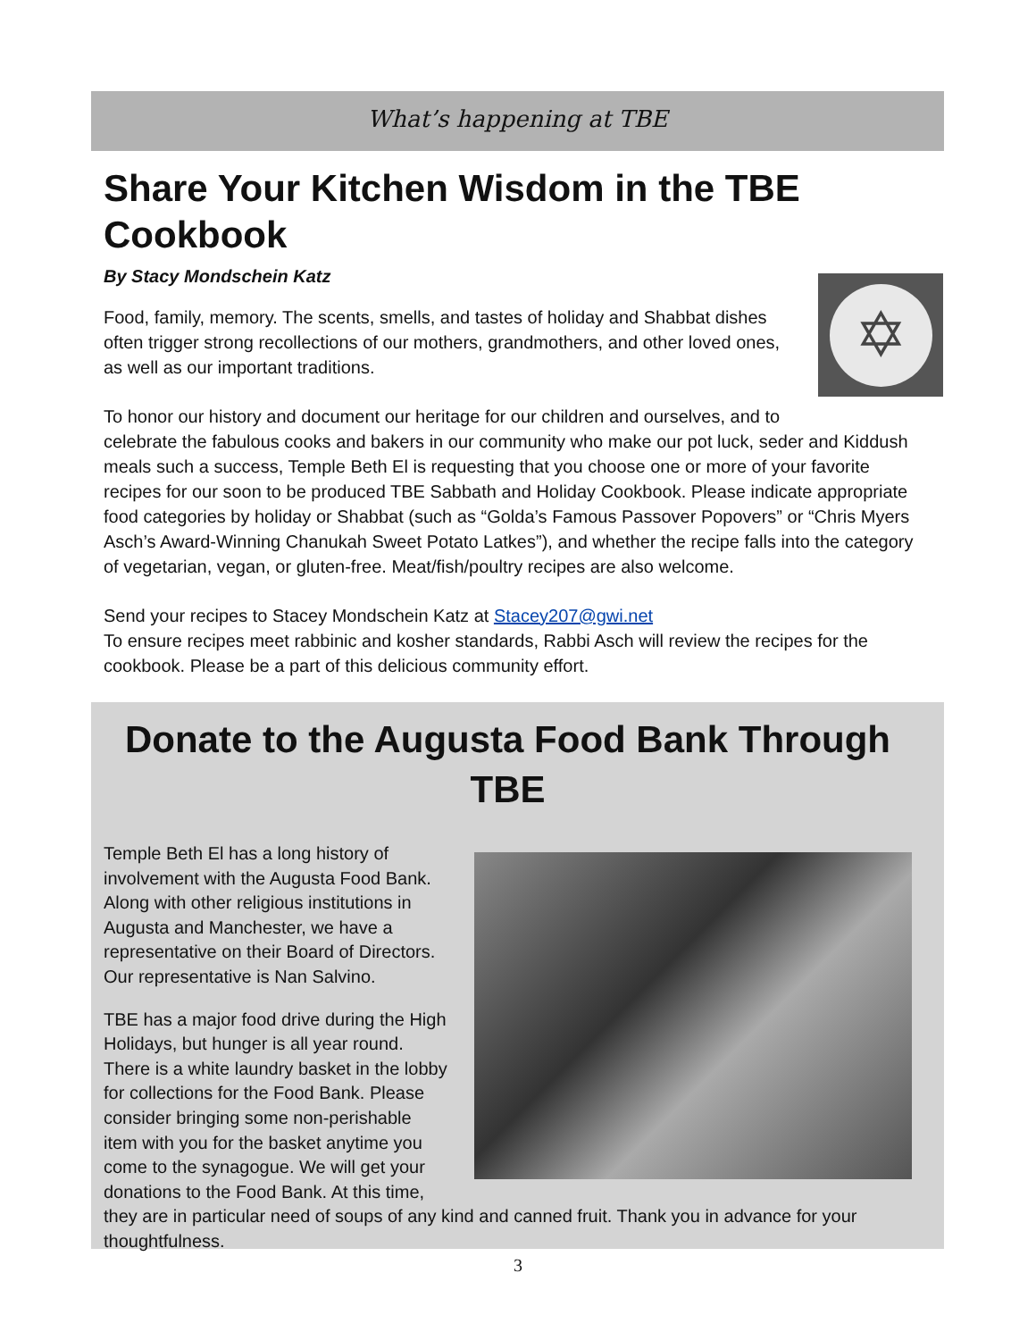What’s happening at TBE
Share Your Kitchen Wisdom in the TBE Cookbook
By Stacy Mondschein Katz
✡
Food, family, memory. The scents, smells, and tastes of holiday and Shabbat dishes often trigger strong recollections of our mothers, grandmothers, and other loved ones, as well as our important traditions.
To honor our history and document our heritage for our children and ourselves, and to celebrate the fabulous cooks and bakers in our community who make our pot luck, seder and Kiddush meals such a success, Temple Beth El is requesting that you choose one or more of your favorite recipes for our soon to be produced TBE Sabbath and Holiday Cookbook. Please indicate appropriate food categories by holiday or Shabbat (such as “Golda’s Famous Passover Popovers” or “Chris Myers Asch’s Award-Winning Chanukah Sweet Potato Latkes”), and whether the recipe falls into the category of vegetarian, vegan, or gluten-free. Meat/fish/poultry recipes are also welcome.
Send your recipes to Stacey Mondschein Katz at Stacey207@gwi.net
To ensure recipes meet rabbinic and kosher standards, Rabbi Asch will review the recipes for the cookbook. Please be a part of this delicious community effort.
Donate to the Augusta Food Bank Through TBE
Temple Beth El has a long history of involvement with the Augusta Food Bank. Along with other religious institutions in Augusta and Manchester, we have a representative on their Board of Directors. Our representative is Nan Salvino.
TBE has a major food drive during the High Holidays, but hunger is all year round. There is a white laundry basket in the lobby for collections for the Food Bank. Please consider bringing some non-perishable item with you for the basket anytime you come to the synagogue. We will get your donations to the Food Bank. At this time, they are in particular need of soups of any kind and canned fruit. Thank you in advance for your thoughtfulness.
3